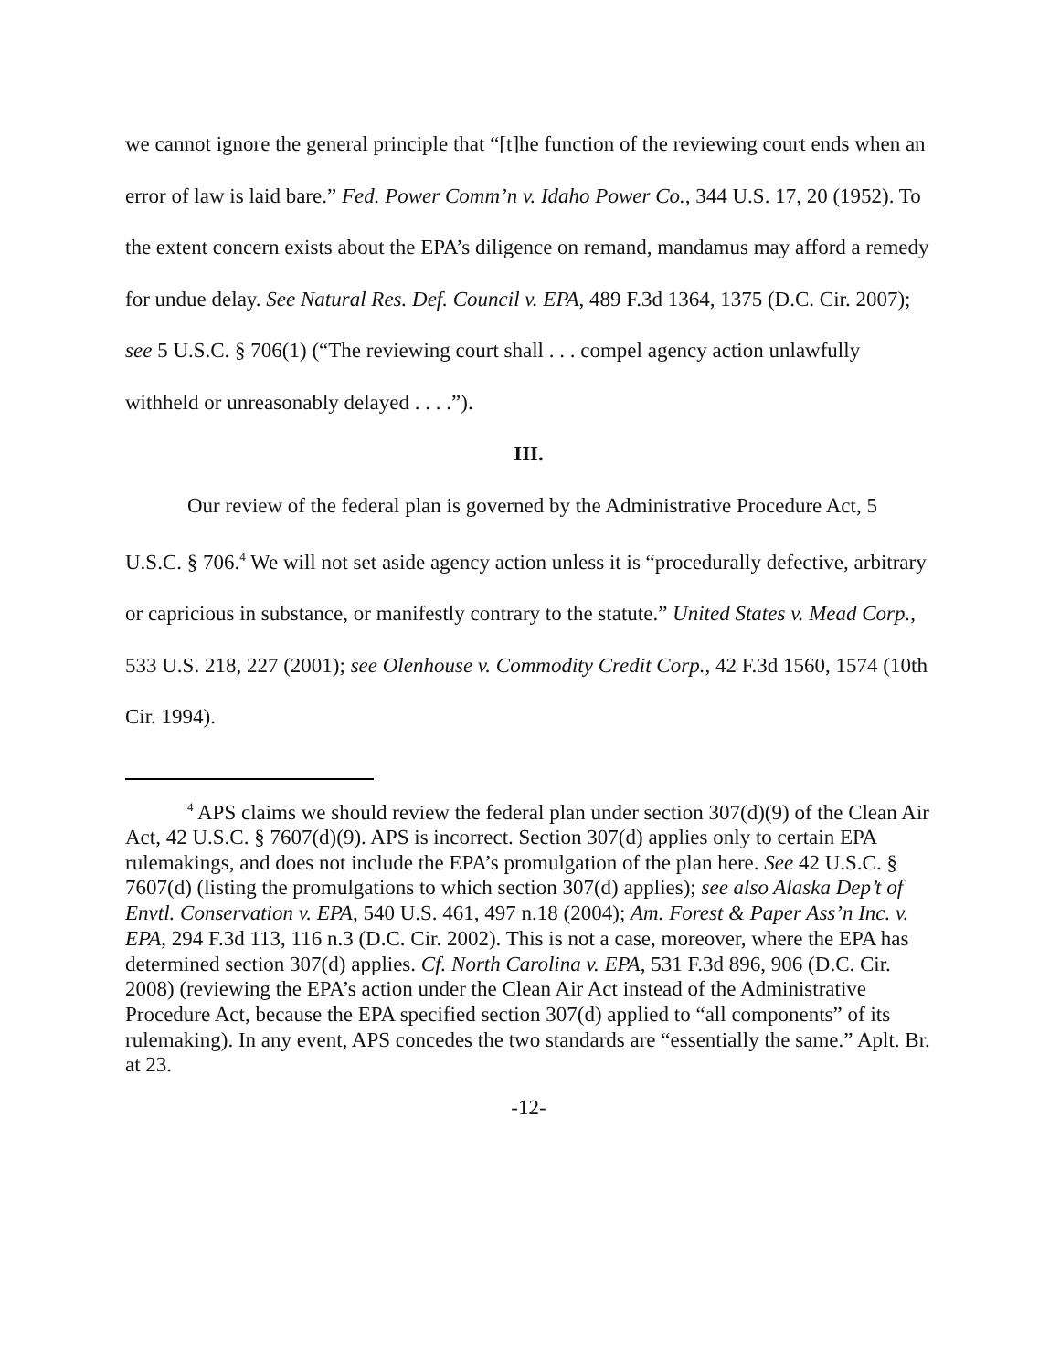we cannot ignore the general principle that “[t]he function of the reviewing court ends when an error of law is laid bare.” Fed. Power Comm’n v. Idaho Power Co., 344 U.S. 17, 20 (1952). To the extent concern exists about the EPA’s diligence on remand, mandamus may afford a remedy for undue delay. See Natural Res. Def. Council v. EPA, 489 F.3d 1364, 1375 (D.C. Cir. 2007); see 5 U.S.C. § 706(1) (“The reviewing court shall . . . compel agency action unlawfully withheld or unreasonably delayed . . . .”).
III.
Our review of the federal plan is governed by the Administrative Procedure Act, 5 U.S.C. § 706.<sup>4</sup> We will not set aside agency action unless it is “procedurally defective, arbitrary or capricious in substance, or manifestly contrary to the statute.” United States v. Mead Corp., 533 U.S. 218, 227 (2001); see Olenhouse v. Commodity Credit Corp., 42 F.3d 1560, 1574 (10th Cir. 1994).
<sup>4</sup> APS claims we should review the federal plan under section 307(d)(9) of the Clean Air Act, 42 U.S.C. § 7607(d)(9). APS is incorrect. Section 307(d) applies only to certain EPA rulemakings, and does not include the EPA’s promulgation of the plan here. See 42 U.S.C. § 7607(d) (listing the promulgations to which section 307(d) applies); see also Alaska Dep’t of Envtl. Conservation v. EPA, 540 U.S. 461, 497 n.18 (2004); Am. Forest & Paper Ass’n Inc. v. EPA, 294 F.3d 113, 116 n.3 (D.C. Cir. 2002). This is not a case, moreover, where the EPA has determined section 307(d) applies. Cf. North Carolina v. EPA, 531 F.3d 896, 906 (D.C. Cir. 2008) (reviewing the EPA’s action under the Clean Air Act instead of the Administrative Procedure Act, because the EPA specified section 307(d) applied to “all components” of its rulemaking). In any event, APS concedes the two standards are “essentially the same.” Aplt. Br. at 23.
-12-